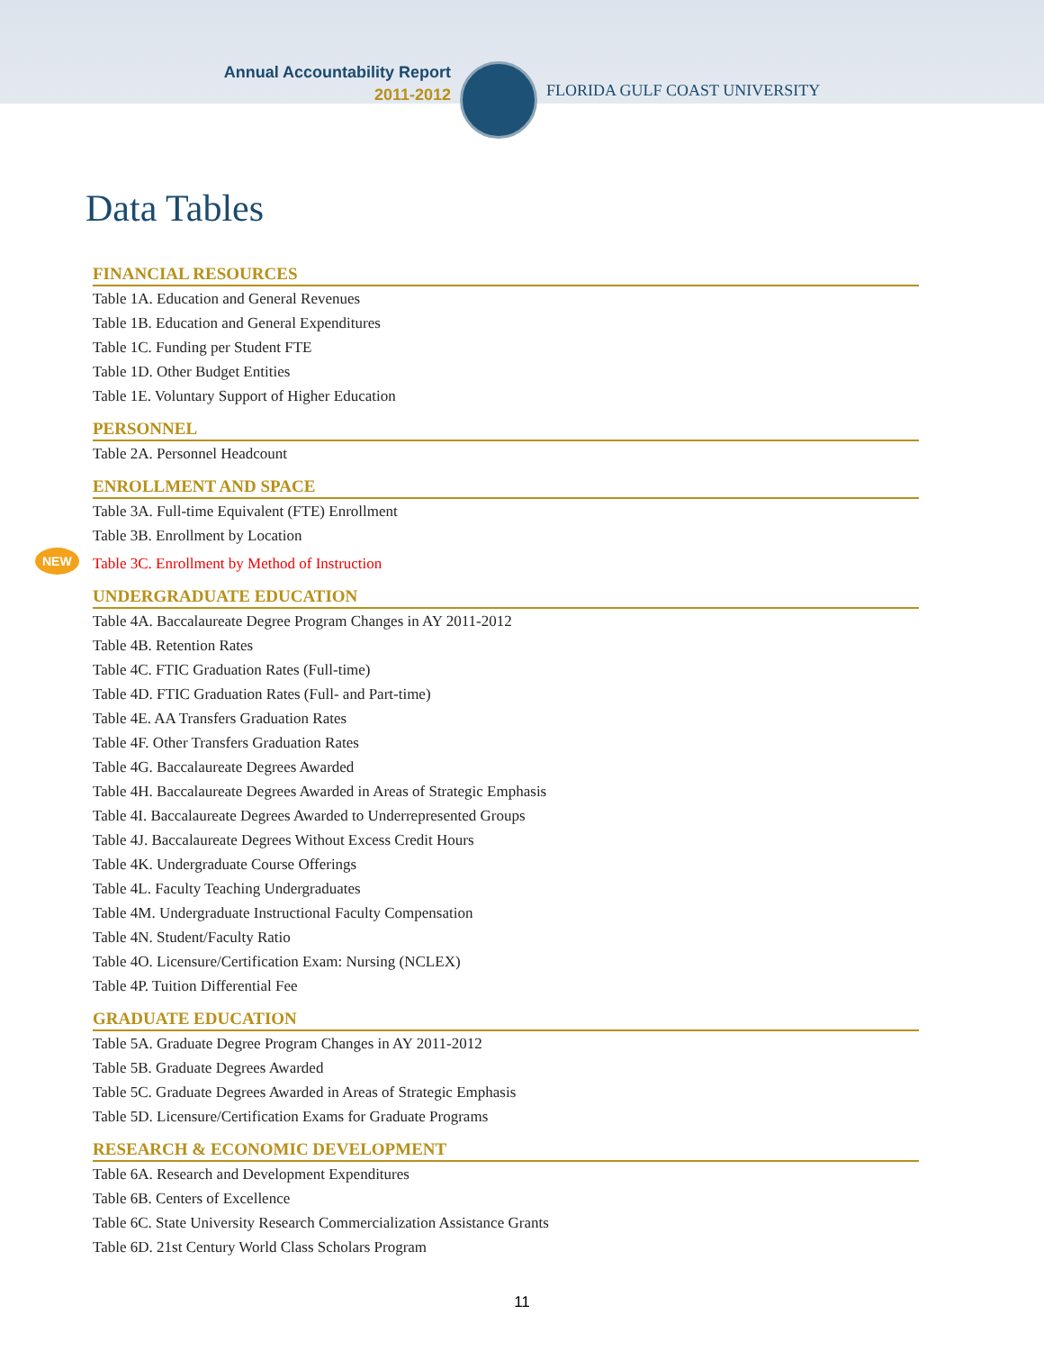Annual Accountability Report
2011-2012
FLORIDA GULF COAST UNIVERSITY
Data Tables
FINANCIAL RESOURCES
Table 1A. Education and General Revenues
Table 1B. Education and General Expenditures
Table 1C. Funding per Student FTE
Table 1D. Other Budget Entities
Table 1E. Voluntary Support of Higher Education
PERSONNEL
Table 2A. Personnel Headcount
ENROLLMENT AND SPACE
Table 3A. Full-time Equivalent (FTE) Enrollment
Table 3B. Enrollment by Location
NEW Table 3C. Enrollment by Method of Instruction
UNDERGRADUATE EDUCATION
Table 4A. Baccalaureate Degree Program Changes in AY 2011-2012
Table 4B. Retention Rates
Table 4C. FTIC Graduation Rates (Full-time)
Table 4D. FTIC Graduation Rates (Full- and Part-time)
Table 4E. AA Transfers Graduation Rates
Table 4F. Other Transfers Graduation Rates
Table 4G. Baccalaureate Degrees Awarded
Table 4H. Baccalaureate Degrees Awarded in Areas of Strategic Emphasis
Table 4I. Baccalaureate Degrees Awarded to Underrepresented Groups
Table 4J. Baccalaureate Degrees Without Excess Credit Hours
Table 4K. Undergraduate Course Offerings
Table 4L. Faculty Teaching Undergraduates
Table 4M. Undergraduate Instructional Faculty Compensation
Table 4N. Student/Faculty Ratio
Table 4O. Licensure/Certification Exam: Nursing (NCLEX)
Table 4P. Tuition Differential Fee
GRADUATE EDUCATION
Table 5A. Graduate Degree Program Changes in AY 2011-2012
Table 5B. Graduate Degrees Awarded
Table 5C. Graduate Degrees Awarded in Areas of Strategic Emphasis
Table 5D. Licensure/Certification Exams for Graduate Programs
RESEARCH & ECONOMIC DEVELOPMENT
Table 6A. Research and Development Expenditures
Table 6B. Centers of Excellence
Table 6C. State University Research Commercialization Assistance Grants
Table 6D. 21st Century World Class Scholars Program
11